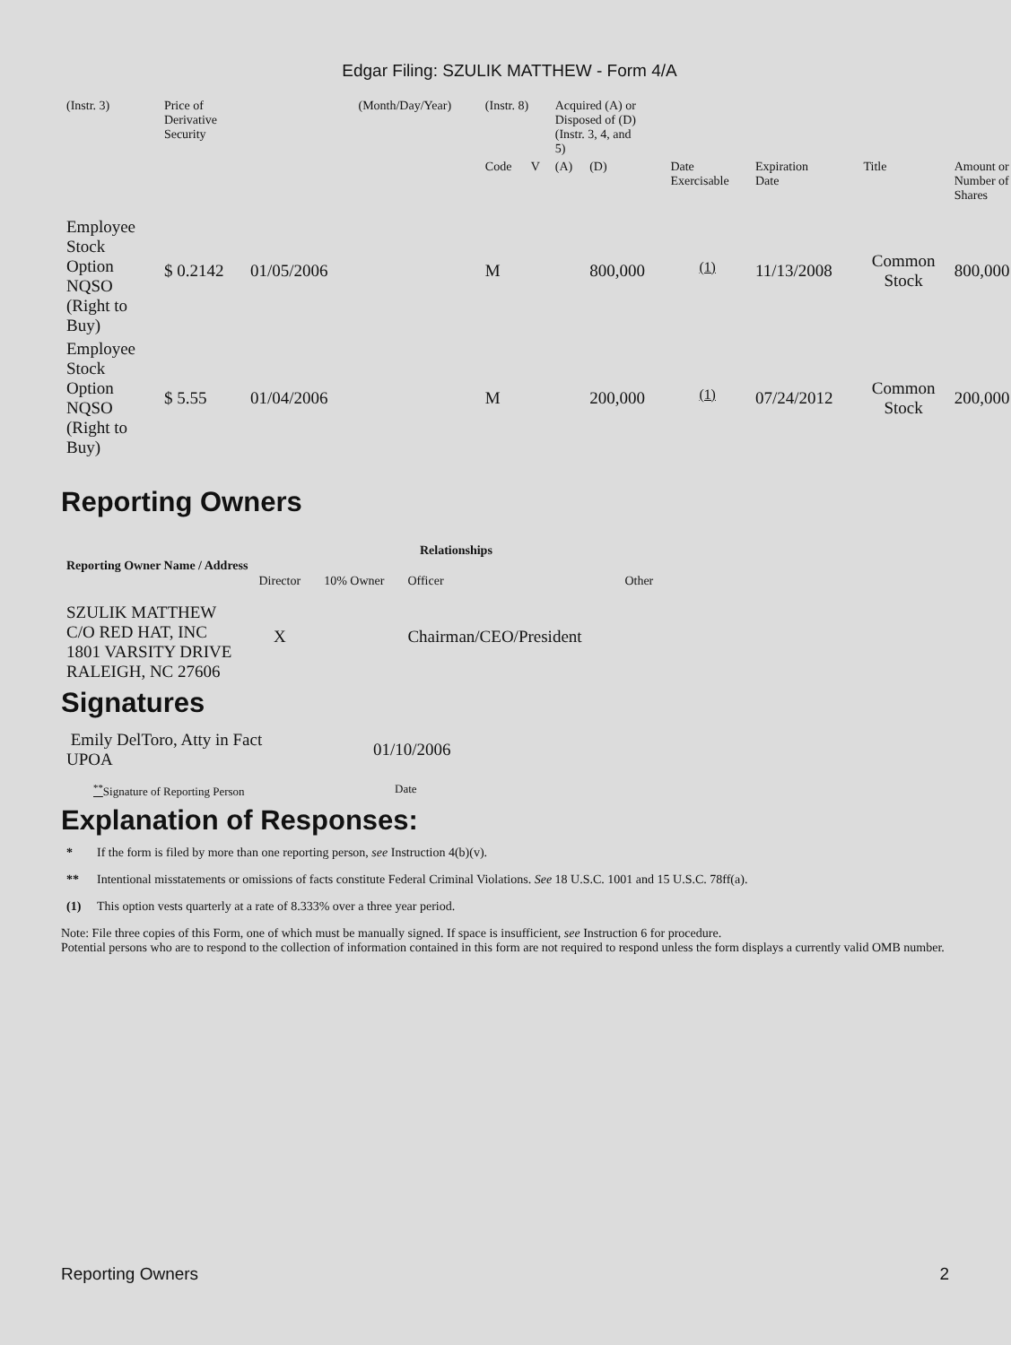Edgar Filing: SZULIK MATTHEW - Form 4/A
| (Instr. 3) | Price of Derivative Security | | (Month/Day/Year) | (Instr. 8) | | Acquired (A) or Disposed of (D) (Instr. 3, 4, and 5) | | | | | |
| | | | | Code | V | (A) | (D) | Date Exercisable | Expiration Date | Title | Amount or Number of Shares |
| Employee Stock Option NQSO (Right to Buy) | $ 0.2142 | 01/05/2006 | | M | | | 800,000 | <sup>(1)</sup> | 11/13/2008 | Common Stock | 800,000 |
| Employee Stock Option NQSO (Right to Buy) | $ 5.55 | 01/04/2006 | | M | | | 200,000 | <sup>(1)</sup> | 07/24/2012 | Common Stock | 200,000 |
Reporting Owners
| Reporting Owner Name / Address | Relationships | | | |
| --- | --- | --- | --- | --- |
| | Director | 10% Owner | Officer | Other |
| SZULIK MATTHEW C/O RED HAT, INC 1801 VARSITY DRIVE RALEIGH, NC 27606 | X | | Chairman/CEO/President | |
Signatures
| Emily DelToro, Atty in Fact UPOA | 01/10/2006 |
| <sup>**</sup> Signature of Reporting Person | Date |
Explanation of Responses:
* If the form is filed by more than one reporting person, see Instruction 4(b)(v).
** Intentional misstatements or omissions of facts constitute Federal Criminal Violations. See 18 U.S.C. 1001 and 15 U.S.C. 78ff(a).
(1) This option vests quarterly at a rate of 8.333% over a three year period.
Note: File three copies of this Form, one of which must be manually signed. If space is insufficient, see Instruction 6 for procedure.
Potential persons who are to respond to the collection of information contained in this form are not required to respond unless the form displays a currently valid OMB number.
Reporting Owners 2